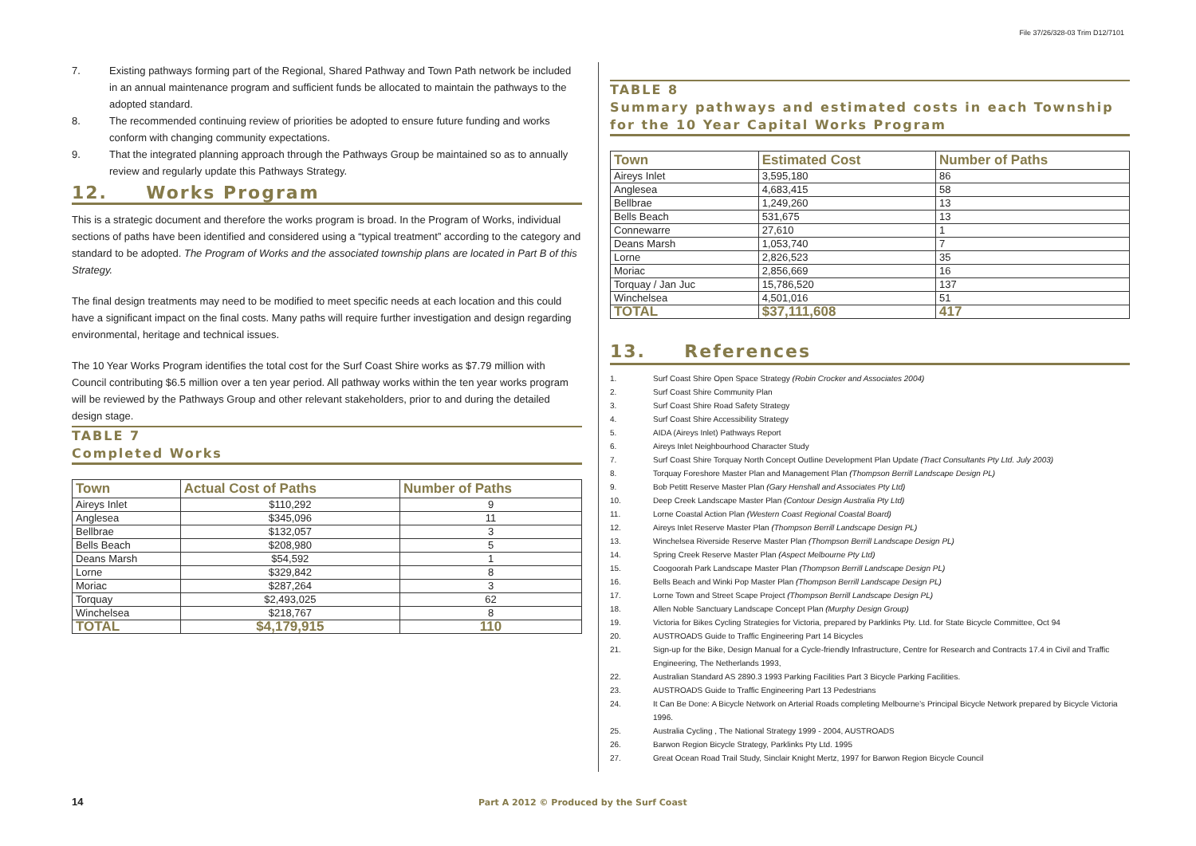File 37/26/328-03 Trim D12/7101
7. Existing pathways forming part of the Regional, Shared Pathway and Town Path network be included in an annual maintenance program and sufficient funds be allocated to maintain the pathways to the adopted standard.
8. The recommended continuing review of priorities be adopted to ensure future funding and works conform with changing community expectations.
9. That the integrated planning approach through the Pathways Group be maintained so as to annually review and regularly update this Pathways Strategy.
12. Works Program
This is a strategic document and therefore the works program is broad. In the Program of Works, individual sections of paths have been identified and considered using a “typical treatment” according to the category and standard to be adopted. The Program of Works and the associated township plans are located in Part B of this Strategy.
The final design treatments may need to be modified to meet specific needs at each location and this could have a significant impact on the final costs. Many paths will require further investigation and design regarding environmental, heritage and technical issues.
The 10 Year Works Program identifies the total cost for the Surf Coast Shire works as $7.79 million with Council contributing $6.5 million over a ten year period. All pathway works within the ten year works program will be reviewed by the Pathways Group and other relevant stakeholders, prior to and during the detailed design stage.
TABLE 7
Completed Works
| Town | Actual Cost of Paths | Number of Paths |
| --- | --- | --- |
| Aireys Inlet | $110,292 | 9 |
| Anglesea | $345,096 | 11 |
| Bellbrae | $132,057 | 3 |
| Bells Beach | $208,980 | 5 |
| Deans Marsh | $54,592 | 1 |
| Lorne | $329,842 | 8 |
| Moriac | $287,264 | 3 |
| Torquay | $2,493,025 | 62 |
| Winchelsea | $218,767 | 8 |
| TOTAL | $4,179,915 | 110 |
TABLE 8
Summary pathways and estimated costs in each Township for the 10 Year Capital Works Program
| Town | Estimated Cost | Number of Paths |
| --- | --- | --- |
| Aireys Inlet | 3,595,180 | 86 |
| Anglesea | 4,683,415 | 58 |
| Bellbrae | 1,249,260 | 13 |
| Bells Beach | 531,675 | 13 |
| Connewarre | 27,610 | 1 |
| Deans Marsh | 1,053,740 | 7 |
| Lorne | 2,826,523 | 35 |
| Moriac | 2,856,669 | 16 |
| Torquay / Jan Juc | 15,786,520 | 137 |
| Winchelsea | 4,501,016 | 51 |
| TOTAL | $37,111,608 | 417 |
13. References
1. Surf Coast Shire Open Space Strategy (Robin Crocker and Associates 2004)
2. Surf Coast Shire Community Plan
3. Surf Coast Shire Road Safety Strategy
4. Surf Coast Shire Accessibility Strategy
5. AIDA (Aireys Inlet) Pathways Report
6. Aireys Inlet Neighbourhood Character Study
7. Surf Coast Shire Torquay North Concept Outline Development Plan Update (Tract Consultants Pty Ltd. July 2003)
8. Torquay Foreshore Master Plan and Management Plan (Thompson Berrill Landscape Design PL)
9. Bob Petitt Reserve Master Plan (Gary Henshall and Associates Pty Ltd)
10. Deep Creek Landscape Master Plan (Contour Design Australia Pty Ltd)
11. Lorne Coastal Action Plan (Western Coast Regional Coastal Board)
12. Aireys Inlet Reserve Master Plan (Thompson Berrill Landscape Design PL)
13. Winchelsea Riverside Reserve Master Plan (Thompson Berrill Landscape Design PL)
14. Spring Creek Reserve Master Plan (Aspect Melbourne Pty Ltd)
15. Coogoorah Park Landscape Master Plan (Thompson Berrill Landscape Design PL)
16. Bells Beach and Winki Pop Master Plan (Thompson Berrill Landscape Design PL)
17. Lorne Town and Street Scape Project (Thompson Berrill Landscape Design PL)
18. Allen Noble Sanctuary Landscape Concept Plan (Murphy Design Group)
19. Victoria for Bikes Cycling Strategies for Victoria, prepared by Parklinks Pty. Ltd. for State Bicycle Committee, Oct 94
20. AUSTROADS Guide to Traffic Engineering Part 14 Bicycles
21. Sign-up for the Bike, Design Manual for a Cycle-friendly Infrastructure, Centre for Research and Contracts 17.4 in Civil and Traffic Engineering, The Netherlands 1993,
22. Australian Standard AS 2890.3 1993 Parking Facilities Part 3 Bicycle Parking Facilities.
23. AUSTROADS Guide to Traffic Engineering Part 13 Pedestrians
24. It Can Be Done: A Bicycle Network on Arterial Roads completing Melbourne’s Principal Bicycle Network prepared by Bicycle Victoria 1996.
25. Australia Cycling , The National Strategy 1999 - 2004, AUSTROADS
26. Barwon Region Bicycle Strategy, Parklinks Pty Ltd. 1995
27. Great Ocean Road Trail Study, Sinclair Knight Mertz, 1997 for Barwon Region Bicycle Council
14
Part A 2012 © Produced by the Surf Coast